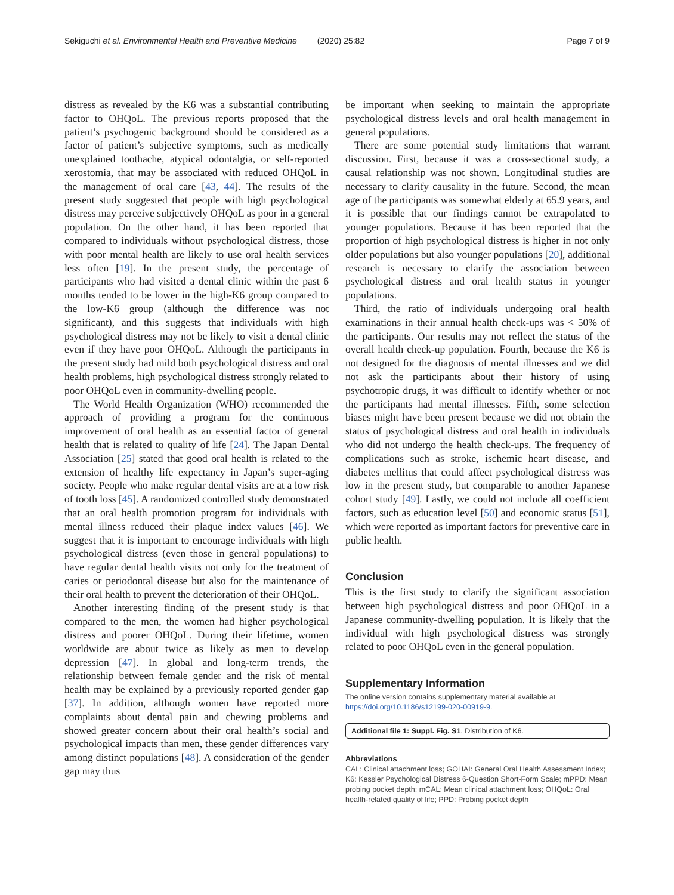Sekiguchi et al. Environmental Health and Preventive Medicine (2020) 25:82
Page 7 of 9
distress as revealed by the K6 was a substantial contributing factor to OHQoL. The previous reports proposed that the patient’s psychogenic background should be considered as a factor of patient’s subjective symptoms, such as medically unexplained toothache, atypical odontalgia, or self-reported xerostomia, that may be associated with reduced OHQoL in the management of oral care [43, 44]. The results of the present study suggested that people with high psychological distress may perceive subjectively OHQoL as poor in a general population. On the other hand, it has been reported that compared to individuals without psychological distress, those with poor mental health are likely to use oral health services less often [19]. In the present study, the percentage of participants who had visited a dental clinic within the past 6 months tended to be lower in the high-K6 group compared to the low-K6 group (although the difference was not significant), and this suggests that individuals with high psychological distress may not be likely to visit a dental clinic even if they have poor OHQoL. Although the participants in the present study had mild both psychological distress and oral health problems, high psychological distress strongly related to poor OHQoL even in community-dwelling people.
The World Health Organization (WHO) recommended the approach of providing a program for the continuous improvement of oral health as an essential factor of general health that is related to quality of life [24]. The Japan Dental Association [25] stated that good oral health is related to the extension of healthy life expectancy in Japan’s super-aging society. People who make regular dental visits are at a low risk of tooth loss [45]. A randomized controlled study demonstrated that an oral health promotion program for individuals with mental illness reduced their plaque index values [46]. We suggest that it is important to encourage individuals with high psychological distress (even those in general populations) to have regular dental health visits not only for the treatment of caries or periodontal disease but also for the maintenance of their oral health to prevent the deterioration of their OHQoL.
Another interesting finding of the present study is that compared to the men, the women had higher psychological distress and poorer OHQoL. During their lifetime, women worldwide are about twice as likely as men to develop depression [47]. In global and long-term trends, the relationship between female gender and the risk of mental health may be explained by a previously reported gender gap [37]. In addition, although women have reported more complaints about dental pain and chewing problems and showed greater concern about their oral health’s social and psychological impacts than men, these gender differences vary among distinct populations [48]. A consideration of the gender gap may thus
be important when seeking to maintain the appropriate psychological distress levels and oral health management in general populations.
There are some potential study limitations that warrant discussion. First, because it was a cross-sectional study, a causal relationship was not shown. Longitudinal studies are necessary to clarify causality in the future. Second, the mean age of the participants was somewhat elderly at 65.9 years, and it is possible that our findings cannot be extrapolated to younger populations. Because it has been reported that the proportion of high psychological distress is higher in not only older populations but also younger populations [20], additional research is necessary to clarify the association between psychological distress and oral health status in younger populations.
Third, the ratio of individuals undergoing oral health examinations in their annual health check-ups was < 50% of the participants. Our results may not reflect the status of the overall health check-up population. Fourth, because the K6 is not designed for the diagnosis of mental illnesses and we did not ask the participants about their history of using psychotropic drugs, it was difficult to identify whether or not the participants had mental illnesses. Fifth, some selection biases might have been present because we did not obtain the status of psychological distress and oral health in individuals who did not undergo the health check-ups. The frequency of complications such as stroke, ischemic heart disease, and diabetes mellitus that could affect psychological distress was low in the present study, but comparable to another Japanese cohort study [49]. Lastly, we could not include all coefficient factors, such as education level [50] and economic status [51], which were reported as important factors for preventive care in public health.
Conclusion
This is the first study to clarify the significant association between high psychological distress and poor OHQoL in a Japanese community-dwelling population. It is likely that the individual with high psychological distress was strongly related to poor OHQoL even in the general population.
Supplementary Information
The online version contains supplementary material available at https://doi.org/10.1186/s12199-020-00919-9.
Additional file 1: Suppl. Fig. S1. Distribution of K6.
Abbreviations
CAL: Clinical attachment loss; GOHAI: General Oral Health Assessment Index; K6: Kessler Psychological Distress 6-Question Short-Form Scale; mPPD: Mean probing pocket depth; mCAL: Mean clinical attachment loss; OHQoL: Oral health-related quality of life; PPD: Probing pocket depth